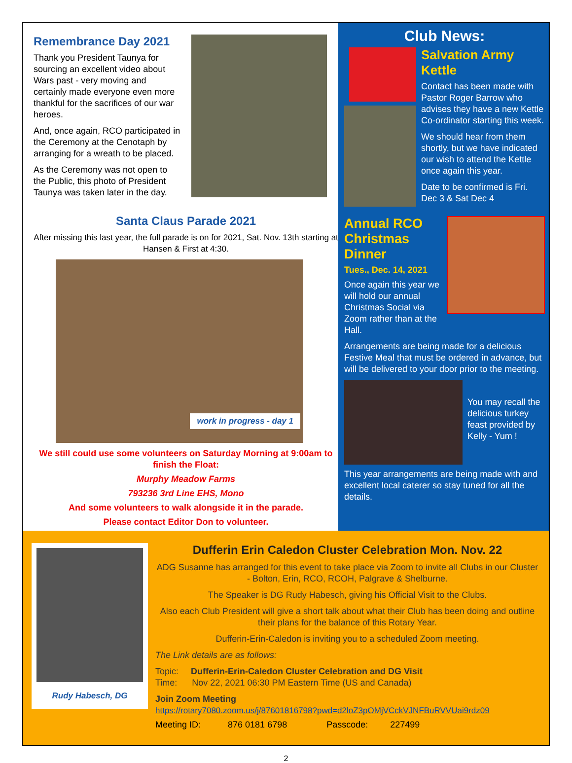Remembrance Day 2021
Thank you President Taunya for sourcing an excellent video about Wars past - very moving and certainly made everyone even more thankful for the sacrifices of our war heroes.
And, once again, RCO participated in the Ceremony at the Cenotaph by arranging for a wreath to be placed.
As the Ceremony was not open to the Public, this photo of President Taunya was taken later in the day.
Santa Claus Parade 2021
After missing this last year, the full parade is on for 2021, Sat. Nov. 13th starting at Hansen & First at 4:30.
work in progress - day 1
We still could use some volunteers on Saturday Morning at 9:00am to finish the Float:
Murphy Meadow Farms
793236 3rd Line EHS, Mono
And some volunteers to walk alongside it in the parade.
Please contact Editor Don to volunteer.
Club News:
Salvation Army Kettle
Contact has been made with Pastor Roger Barrow who advises they have a new Kettle Co-ordinator starting this week.
We should hear from them shortly, but we have indicated our wish to attend the Kettle once again this year.
Date to be confirmed is Fri. Dec 3 & Sat Dec 4
Annual RCO Christmas Dinner
Tues., Dec. 14, 2021
Once again this year we will hold our annual Christmas Social via Zoom rather than at the Hall.
Arrangements are being made for a delicious Festive Meal that must be ordered in advance, but will be delivered to your door prior to the meeting.
You may recall the delicious turkey feast provided by Kelly - Yum !
This year arrangements are being made with and excellent local caterer so stay tuned for all the details.
Rudy Habesch, DG
Dufferin Erin Caledon Cluster Celebration Mon. Nov. 22
ADG Susanne has arranged for this event to take place via Zoom to invite all Clubs in our Cluster - Bolton, Erin, RCO, RCOH, Palgrave & Shelburne.
The Speaker is DG Rudy Habesch, giving his Official Visit to the Clubs.
Also each Club President will give a short talk about what their Club has been doing and outline their plans for the balance of this Rotary Year.
Dufferin-Erin-Caledon is inviting you to a scheduled Zoom meeting.
The Link details are as follows:
Topic: Dufferin-Erin-Caledon Cluster Celebration and DG Visit
Time: Nov 22, 2021 06:30 PM Eastern Time (US and Canada)
Join Zoom Meeting
https://rotary7080.zoom.us/j/87601816798?pwd=d2loZ3pOMjVCckVJNFBuRVVUai9rdz09
Meeting ID: 876 0181 6798 Passcode: 227499
2